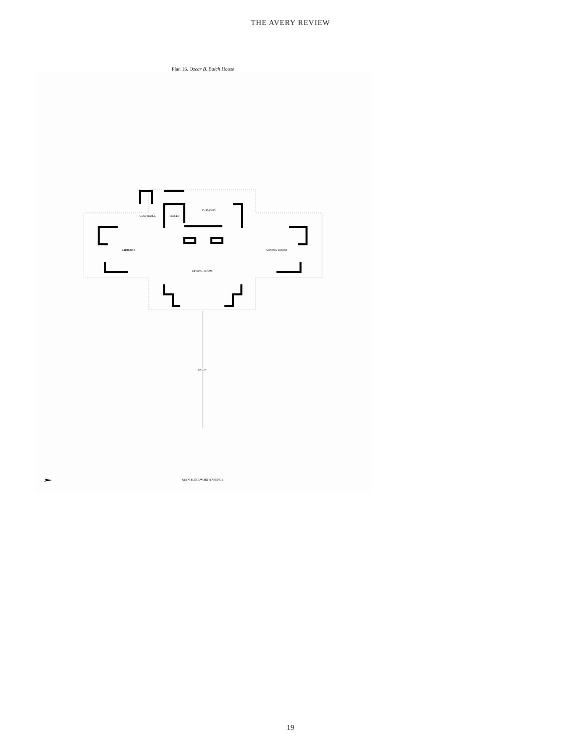THE AVERY REVIEW
Plan 16. Oscar B. Balch House
VESTIBULE
TOILET
KITCHEN
LIBRARY
DINING ROOM
LIVING ROOM
47'-10"
614 N. KENILWORTH AVENUE
19